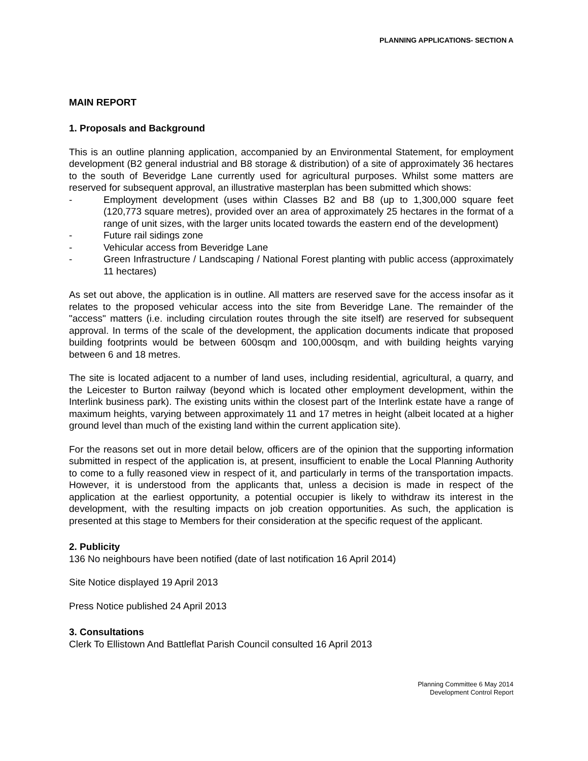PLANNING APPLICATIONS- SECTION A
MAIN REPORT
1. Proposals and Background
This is an outline planning application, accompanied by an Environmental Statement, for employment development (B2 general industrial and B8 storage & distribution) of a site of approximately 36 hectares to the south of Beveridge Lane currently used for agricultural purposes. Whilst some matters are reserved for subsequent approval, an illustrative masterplan has been submitted which shows:
- Employment development (uses within Classes B2 and B8 (up to 1,300,000 square feet (120,773 square metres), provided over an area of approximately 25 hectares in the format of a range of unit sizes, with the larger units located towards the eastern end of the development)
- Future rail sidings zone
- Vehicular access from Beveridge Lane
- Green Infrastructure / Landscaping / National Forest planting with public access (approximately 11 hectares)
As set out above, the application is in outline. All matters are reserved save for the access insofar as it relates to the proposed vehicular access into the site from Beveridge Lane. The remainder of the "access" matters (i.e. including circulation routes through the site itself) are reserved for subsequent approval. In terms of the scale of the development, the application documents indicate that proposed building footprints would be between 600sqm and 100,000sqm, and with building heights varying between 6 and 18 metres.
The site is located adjacent to a number of land uses, including residential, agricultural, a quarry, and the Leicester to Burton railway (beyond which is located other employment development, within the Interlink business park). The existing units within the closest part of the Interlink estate have a range of maximum heights, varying between approximately 11 and 17 metres in height (albeit located at a higher ground level than much of the existing land within the current application site).
For the reasons set out in more detail below, officers are of the opinion that the supporting information submitted in respect of the application is, at present, insufficient to enable the Local Planning Authority to come to a fully reasoned view in respect of it, and particularly in terms of the transportation impacts. However, it is understood from the applicants that, unless a decision is made in respect of the application at the earliest opportunity, a potential occupier is likely to withdraw its interest in the development, with the resulting impacts on job creation opportunities. As such, the application is presented at this stage to Members for their consideration at the specific request of the applicant.
2. Publicity
136 No neighbours have been notified (date of last notification 16 April 2014)
Site Notice displayed 19 April 2013
Press Notice published 24 April 2013
3. Consultations
Clerk To Ellistown And Battleflat Parish Council consulted 16 April 2013
Planning Committee 6 May 2014
Development Control Report